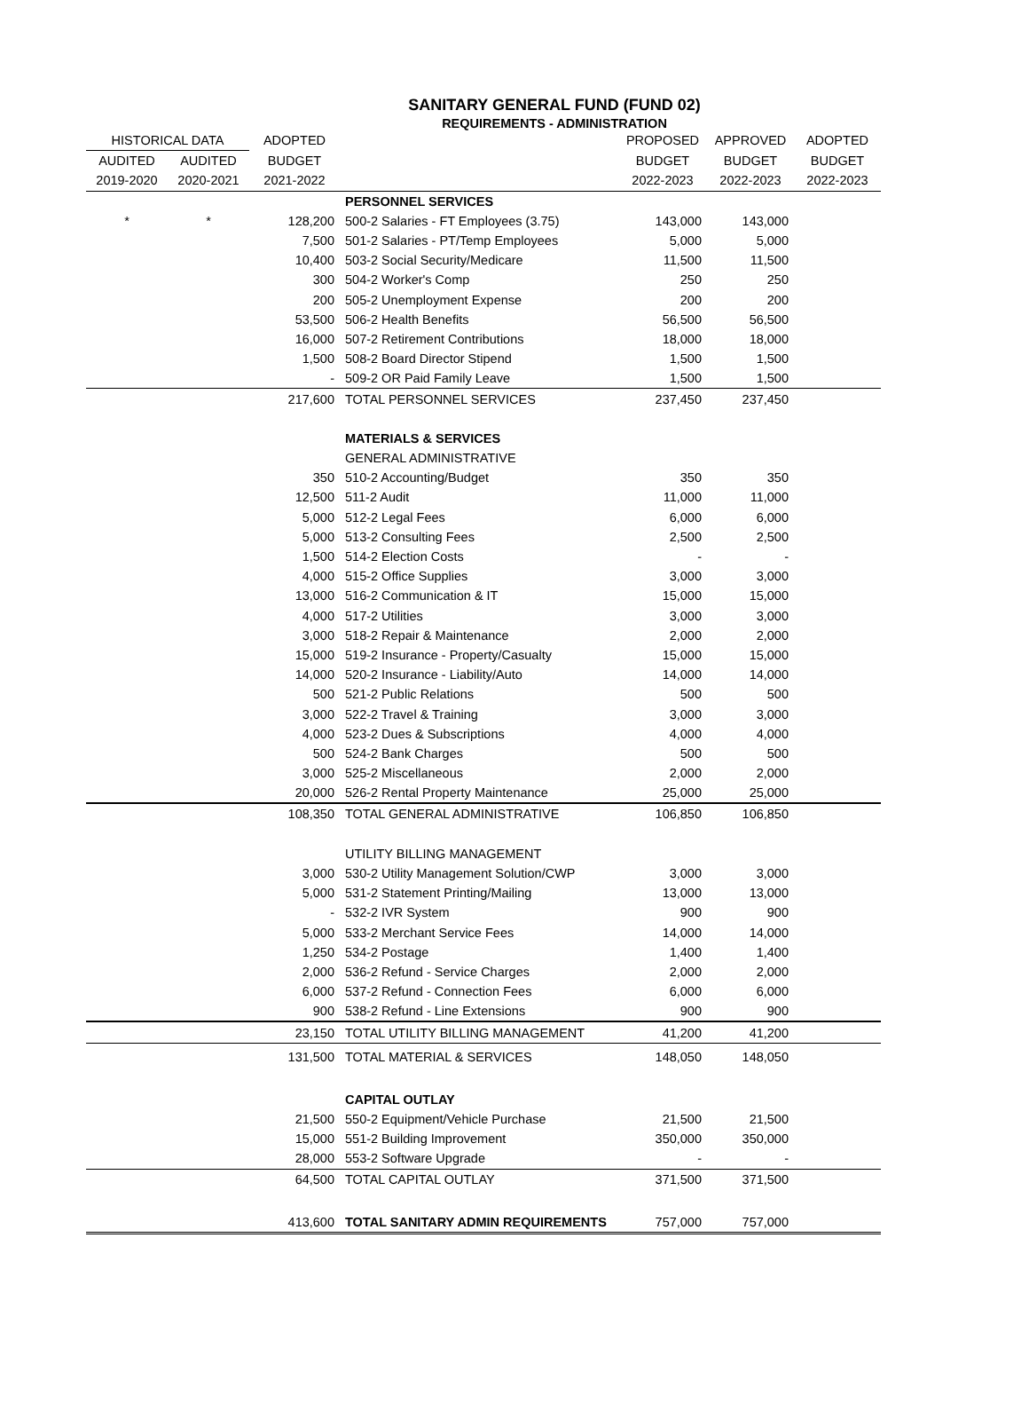SANITARY GENERAL FUND (FUND 02)
REQUIREMENTS - ADMINISTRATION
| HISTORICAL DATA | | ADOPTED | | PROPOSED | APPROVED | ADOPTED |
| --- | --- | --- | --- | --- | --- | --- |
| AUDITED | AUDITED | BUDGET | | BUDGET | BUDGET | BUDGET |
| 2019-2020 | 2020-2021 | 2021-2022 | | 2022-2023 | 2022-2023 | 2022-2023 |
| | | | PERSONNEL SERVICES | | | |
| * | * | 128,200 | 500-2 Salaries - FT Employees (3.75) | 143,000 | 143,000 | |
| | | 7,500 | 501-2 Salaries - PT/Temp Employees | 5,000 | 5,000 | |
| | | 10,400 | 503-2 Social Security/Medicare | 11,500 | 11,500 | |
| | | 300 | 504-2 Worker's Comp | 250 | 250 | |
| | | 200 | 505-2 Unemployment Expense | 200 | 200 | |
| | | 53,500 | 506-2 Health Benefits | 56,500 | 56,500 | |
| | | 16,000 | 507-2 Retirement Contributions | 18,000 | 18,000 | |
| | | 1,500 | 508-2 Board Director Stipend | 1,500 | 1,500 | |
| | | - | 509-2 OR Paid Family Leave | 1,500 | 1,500 | |
| | | 217,600 | TOTAL PERSONNEL SERVICES | 237,450 | 237,450 | |
| | | | MATERIALS & SERVICES | | | |
| | | | GENERAL ADMINISTRATIVE | | | |
| | | 350 | 510-2 Accounting/Budget | 350 | 350 | |
| | | 12,500 | 511-2 Audit | 11,000 | 11,000 | |
| | | 5,000 | 512-2 Legal Fees | 6,000 | 6,000 | |
| | | 5,000 | 513-2 Consulting Fees | 2,500 | 2,500 | |
| | | 1,500 | 514-2 Election Costs | - | - | |
| | | 4,000 | 515-2 Office Supplies | 3,000 | 3,000 | |
| | | 13,000 | 516-2 Communication & IT | 15,000 | 15,000 | |
| | | 4,000 | 517-2 Utilities | 3,000 | 3,000 | |
| | | 3,000 | 518-2 Repair & Maintenance | 2,000 | 2,000 | |
| | | 15,000 | 519-2 Insurance - Property/Casualty | 15,000 | 15,000 | |
| | | 14,000 | 520-2 Insurance - Liability/Auto | 14,000 | 14,000 | |
| | | 500 | 521-2 Public Relations | 500 | 500 | |
| | | 3,000 | 522-2 Travel & Training | 3,000 | 3,000 | |
| | | 4,000 | 523-2 Dues & Subscriptions | 4,000 | 4,000 | |
| | | 500 | 524-2 Bank Charges | 500 | 500 | |
| | | 3,000 | 525-2 Miscellaneous | 2,000 | 2,000 | |
| | | 20,000 | 526-2 Rental Property Maintenance | 25,000 | 25,000 | |
| | | 108,350 | TOTAL GENERAL ADMINISTRATIVE | 106,850 | 106,850 | |
| | | | UTILITY BILLING MANAGEMENT | | | |
| | | 3,000 | 530-2 Utility Management Solution/CWP | 3,000 | 3,000 | |
| | | 5,000 | 531-2 Statement Printing/Mailing | 13,000 | 13,000 | |
| | | - | 532-2 IVR System | 900 | 900 | |
| | | 5,000 | 533-2 Merchant Service Fees | 14,000 | 14,000 | |
| | | 1,250 | 534-2 Postage | 1,400 | 1,400 | |
| | | 2,000 | 536-2 Refund - Service Charges | 2,000 | 2,000 | |
| | | 6,000 | 537-2 Refund - Connection Fees | 6,000 | 6,000 | |
| | | 900 | 538-2 Refund - Line Extensions | 900 | 900 | |
| | | 23,150 | TOTAL UTILITY BILLING MANAGEMENT | 41,200 | 41,200 | |
| | | 131,500 | TOTAL MATERIAL & SERVICES | 148,050 | 148,050 | |
| | | | CAPITAL OUTLAY | | | |
| | | 21,500 | 550-2 Equipment/Vehicle Purchase | 21,500 | 21,500 | |
| | | 15,000 | 551-2 Building Improvement | 350,000 | 350,000 | |
| | | 28,000 | 553-2 Software Upgrade | - | - | |
| | | 64,500 | TOTAL CAPITAL OUTLAY | 371,500 | 371,500 | |
| | | 413,600 | TOTAL SANITARY ADMIN REQUIREMENTS | 757,000 | 757,000 | |